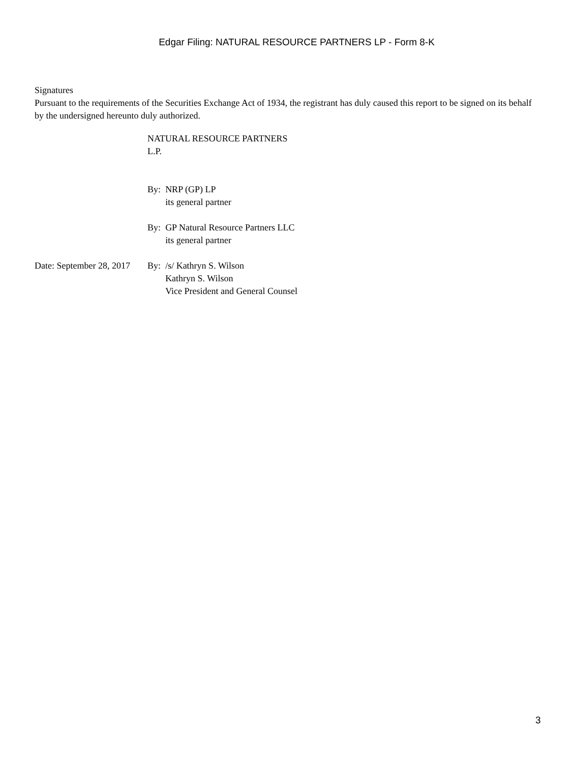Edgar Filing: NATURAL RESOURCE PARTNERS LP - Form 8-K
Signatures
Pursuant to the requirements of the Securities Exchange Act of 1934, the registrant has duly caused this report to be signed on its behalf by the undersigned hereunto duly authorized.
| | NATURAL RESOURCE PARTNERS L.P. | |
| | By: | NRP (GP) LP its general partner |
| | By: | GP Natural Resource Partners LLC its general partner |
| Date: September 28, 2017 | By: | /s/ Kathryn S. Wilson Kathryn S. Wilson Vice President and General Counsel |
3